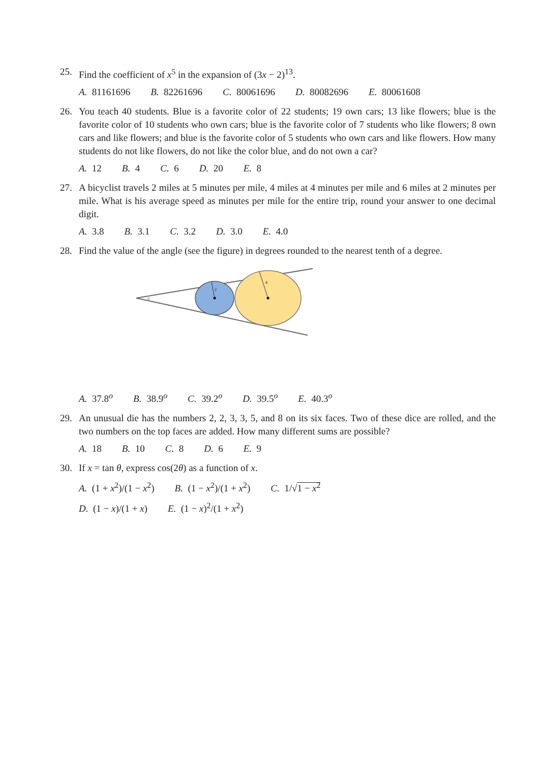25. Find the coefficient of x<sup>5</sup> in the expansion of (3x − 2)<sup>13</sup>.
A. 81161696 B. 82261696 C. 80061696 D. 80082696 E. 80061608
26. You teach 40 students. Blue is a favorite color of 22 students; 19 own cars; 13 like flowers; blue is the favorite color of 10 students who own cars; blue is the favorite color of 7 students who like flowers; 8 own cars and like flowers; and blue is the favorite color of 5 students who own cars and like flowers. How many students do not like flowers, do not like the color blue, and do not own a car?
A. 12 B. 4 C. 6 D. 20 E. 8
27. A bicyclist travels 2 miles at 5 minutes per mile, 4 miles at 4 minutes per mile and 6 miles at 2 minutes per mile. What is his average speed as minutes per mile for the entire trip, round your answer to one decimal digit.
A. 3.8 B. 3.1 C. 3.2 D. 3.0 E. 4.0
28. Find the value of the angle (see the figure) in degrees rounded to the nearest tenth of a degree.
2
4
α
A. 37.8<sup>o</sup> B. 38.9<sup>o</sup> C. 39.2<sup>o</sup> D. 39.5<sup>o</sup> E. 40.3<sup>o</sup>
29. An unusual die has the numbers 2, 2, 3, 3, 5, and 8 on its six faces. Two of these dice are rolled, and the two numbers on the top faces are added. How many different sums are possible?
A. 18 B. 10 C. 8 D. 6 E. 9
30. If x = tan θ, express cos(2θ) as a function of x.
A. (1 + x<sup>2</sup>)/(1 − x<sup>2</sup>) B. (1 − x<sup>2</sup>)/(1 + x<sup>2</sup>) C. 1/√1 − x<sup>2</sup>
D. (1 − x)/(1 + x) E. (1 − x)<sup>2</sup>/(1 + x<sup>2</sup>)